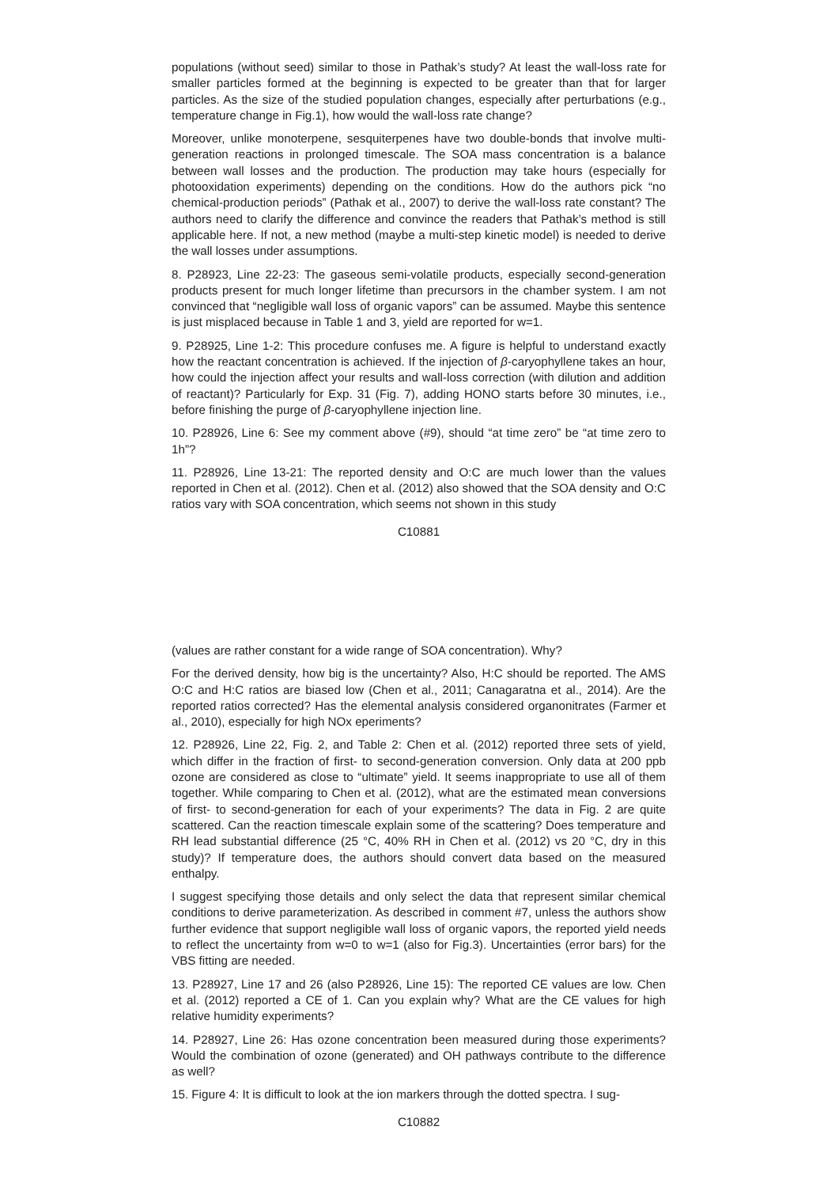populations (without seed) similar to those in Pathak’s study? At least the wall-loss rate for smaller particles formed at the beginning is expected to be greater than that for larger particles. As the size of the studied population changes, especially after perturbations (e.g., temperature change in Fig.1), how would the wall-loss rate change?
Moreover, unlike monoterpene, sesquiterpenes have two double-bonds that involve multi-generation reactions in prolonged timescale. The SOA mass concentration is a balance between wall losses and the production. The production may take hours (especially for photooxidation experiments) depending on the conditions. How do the authors pick “no chemical-production periods” (Pathak et al., 2007) to derive the wall-loss rate constant? The authors need to clarify the difference and convince the readers that Pathak’s method is still applicable here. If not, a new method (maybe a multi-step kinetic model) is needed to derive the wall losses under assumptions.
8. P28923, Line 22-23: The gaseous semi-volatile products, especially second-generation products present for much longer lifetime than precursors in the chamber system. I am not convinced that “negligible wall loss of organic vapors” can be assumed. Maybe this sentence is just misplaced because in Table 1 and 3, yield are reported for w=1.
9. P28925, Line 1-2: This procedure confuses me. A figure is helpful to understand exactly how the reactant concentration is achieved. If the injection of β-caryophyllene takes an hour, how could the injection affect your results and wall-loss correction (with dilution and addition of reactant)? Particularly for Exp. 31 (Fig. 7), adding HONO starts before 30 minutes, i.e., before finishing the purge of β-caryophyllene injection line.
10. P28926, Line 6: See my comment above (#9), should “at time zero” be “at time zero to 1h”?
11. P28926, Line 13-21: The reported density and O:C are much lower than the values reported in Chen et al. (2012). Chen et al. (2012) also showed that the SOA density and O:C ratios vary with SOA concentration, which seems not shown in this study
C10881
(values are rather constant for a wide range of SOA concentration). Why?
For the derived density, how big is the uncertainty? Also, H:C should be reported. The AMS O:C and H:C ratios are biased low (Chen et al., 2011; Canagaratna et al., 2014). Are the reported ratios corrected? Has the elemental analysis considered organonitrates (Farmer et al., 2010), especially for high NOx eperiments?
12. P28926, Line 22, Fig. 2, and Table 2: Chen et al. (2012) reported three sets of yield, which differ in the fraction of first- to second-generation conversion. Only data at 200 ppb ozone are considered as close to “ultimate” yield. It seems inappropriate to use all of them together. While comparing to Chen et al. (2012), what are the estimated mean conversions of first- to second-generation for each of your experiments? The data in Fig. 2 are quite scattered. Can the reaction timescale explain some of the scattering? Does temperature and RH lead substantial difference (25 °C, 40% RH in Chen et al. (2012) vs 20 °C, dry in this study)? If temperature does, the authors should convert data based on the measured enthalpy.
I suggest specifying those details and only select the data that represent similar chemical conditions to derive parameterization. As described in comment #7, unless the authors show further evidence that support negligible wall loss of organic vapors, the reported yield needs to reflect the uncertainty from w=0 to w=1 (also for Fig.3). Uncertainties (error bars) for the VBS fitting are needed.
13. P28927, Line 17 and 26 (also P28926, Line 15): The reported CE values are low. Chen et al. (2012) reported a CE of 1. Can you explain why? What are the CE values for high relative humidity experiments?
14. P28927, Line 26: Has ozone concentration been measured during those experiments? Would the combination of ozone (generated) and OH pathways contribute to the difference as well?
15. Figure 4: It is difficult to look at the ion markers through the dotted spectra. I sug-
C10882